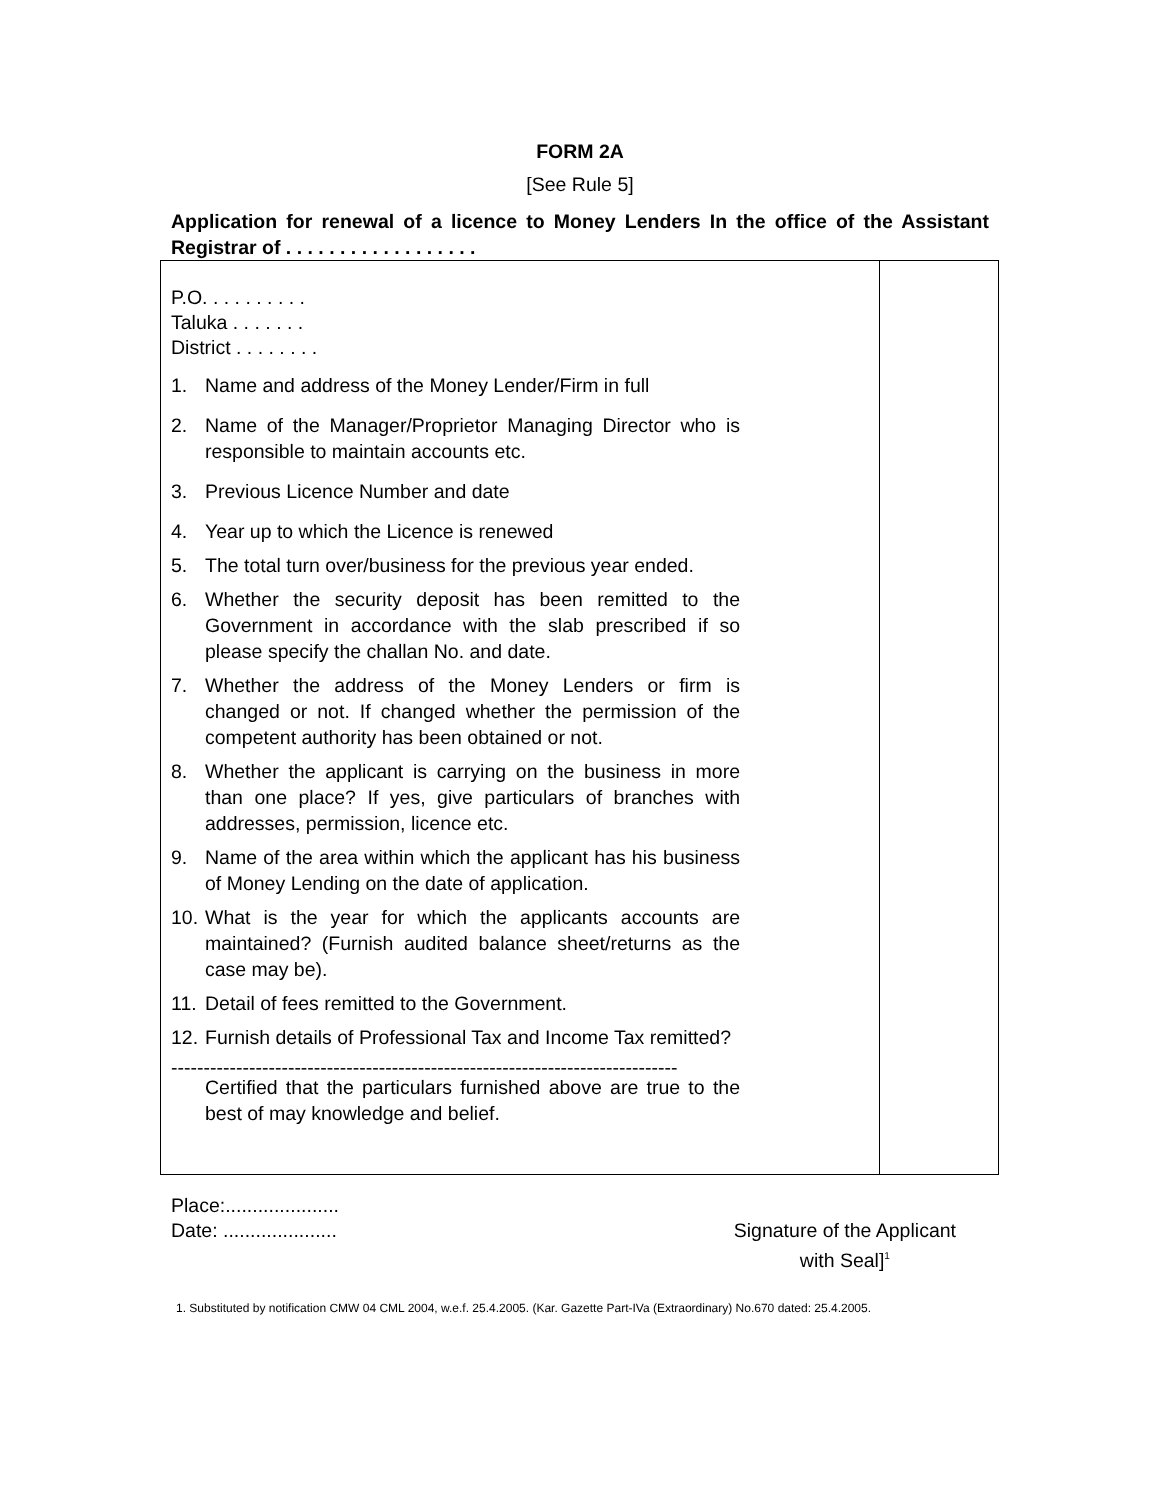FORM 2A
[See Rule 5]
Application for renewal of a licence to Money Lenders In the office of the Assistant Registrar of . . . . . . . . . . . . . . . . . .
| P.O. . . . . . . . . . Taluka . . . . . . . District . . . . . . . . 1. Name and address of the Money Lender/Firm in full 2. Name of the Manager/Proprietor Managing Director who is responsible to maintain accounts etc. 3. Previous Licence Number and date 4. Year up to which the Licence is renewed 5. The total turn over/business for the previous year ended. 6. Whether the security deposit has been remitted to the Government in accordance with the slab prescribed if so please specify the challan No. and date. 7. Whether the address of the Money Lenders or firm is changed or not. If changed whether the permission of the competent authority has been obtained or not. 8. Whether the applicant is carrying on the business in more than one place? If yes, give particulars of branches with addresses, permission, licence etc. 9. Name of the area within which the applicant has his business of Money Lending on the date of application. 10. What is the year for which the applicants accounts are maintained? (Furnish audited balance sheet/returns as the case may be). 11. Detail of fees remitted to the Government. 12. Furnish details of Professional Tax and Income Tax remitted? ------------------------------------------------------------------------------ Certified that the particulars furnished above are true to the best of may knowledge and belief. | |
Place:.....................
Date: .....................
Signature of the Applicant
with Seal]<sup>1</sup>
1. Substituted by notification CMW 04 CML 2004, w.e.f. 25.4.2005. (Kar. Gazette Part-IVa (Extraordinary) No.670 dated: 25.4.2005.